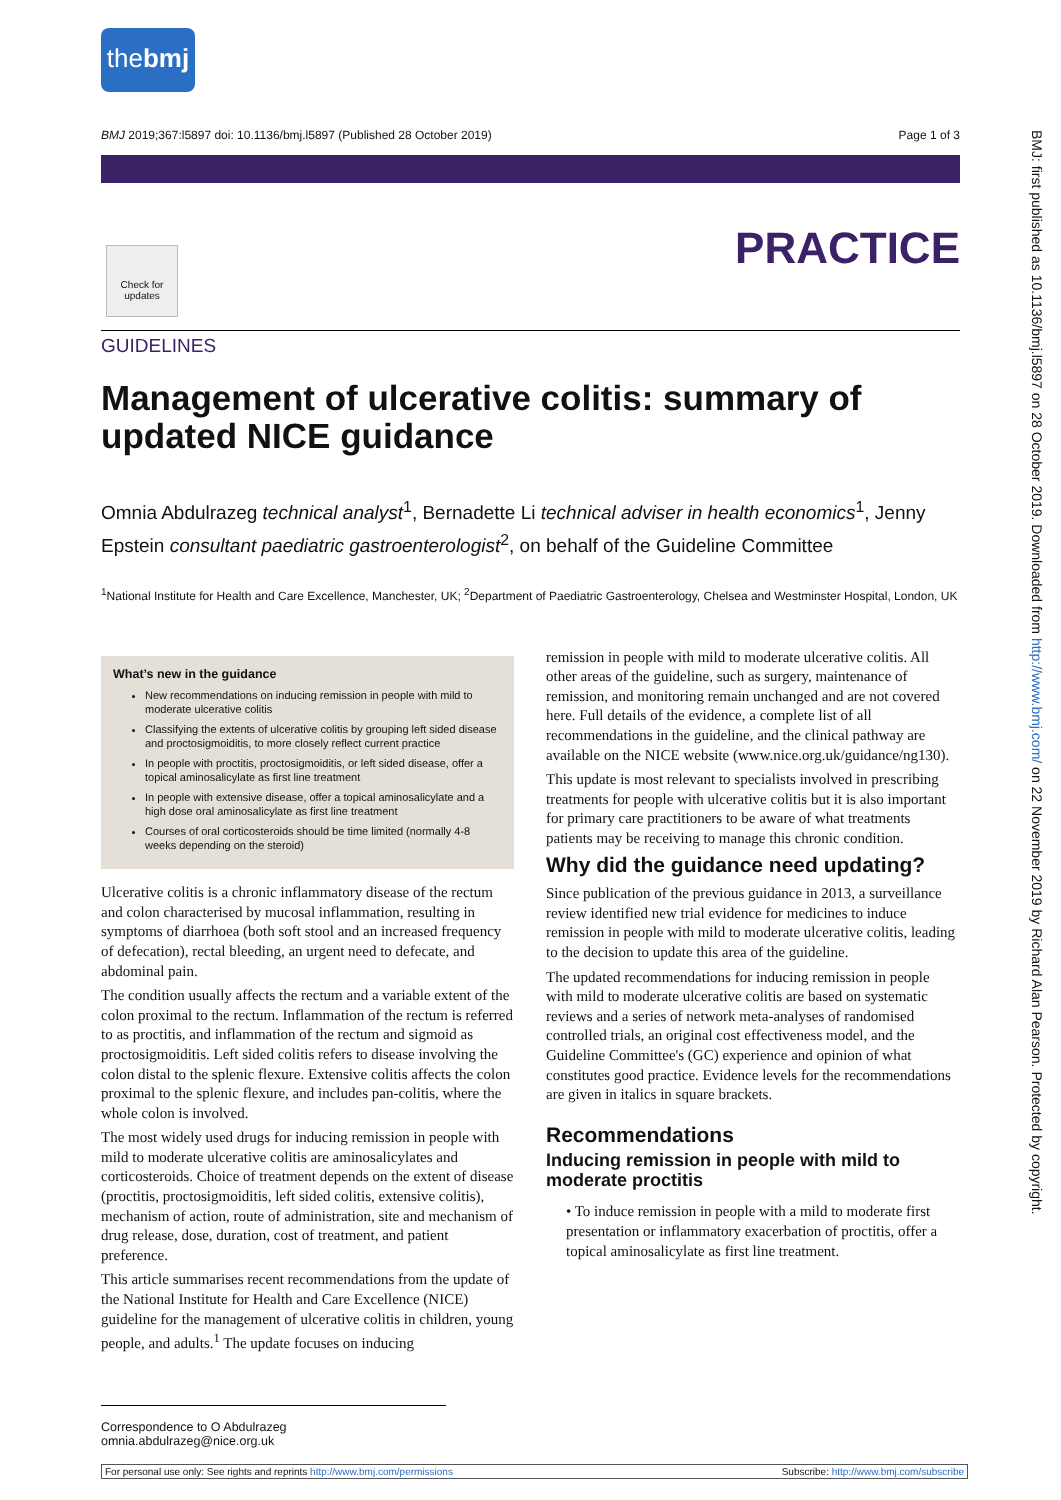thebmj
BMJ 2019;367:l5897 doi: 10.1136/bmj.l5897 (Published 28 October 2019) Page 1 of 3
Check for updates
PRACTICE
GUIDELINES
Management of ulcerative colitis: summary of updated NICE guidance
Omnia Abdulrazeg technical analyst<sup>1</sup>, Bernadette Li technical adviser in health economics<sup>1</sup>, Jenny Epstein consultant paediatric gastroenterologist<sup>2</sup>, on behalf of the Guideline Committee
<sup>1</sup> National Institute for Health and Care Excellence, Manchester, UK; <sup>2</sup>Department of Paediatric Gastroenterology, Chelsea and Westminster Hospital, London, UK
What’s new in the guidance
New recommendations on inducing remission in people with mild to moderate ulcerative colitis
Classifying the extents of ulcerative colitis by grouping left sided disease and proctosigmoiditis, to more closely reflect current practice
In people with proctitis, proctosigmoiditis, or left sided disease, offer a topical aminosalicylate as first line treatment
In people with extensive disease, offer a topical aminosalicylate and a high dose oral aminosalicylate as first line treatment
Courses of oral corticosteroids should be time limited (normally 4-8 weeks depending on the steroid)
Ulcerative colitis is a chronic inflammatory disease of the rectum and colon characterised by mucosal inflammation, resulting in symptoms of diarrhoea (both soft stool and an increased frequency of defecation), rectal bleeding, an urgent need to defecate, and abdominal pain.
The condition usually affects the rectum and a variable extent of the colon proximal to the rectum. Inflammation of the rectum is referred to as proctitis, and inflammation of the rectum and sigmoid as proctosigmoiditis. Left sided colitis refers to disease involving the colon distal to the splenic flexure. Extensive colitis affects the colon proximal to the splenic flexure, and includes pan-colitis, where the whole colon is involved.
The most widely used drugs for inducing remission in people with mild to moderate ulcerative colitis are aminosalicylates and corticosteroids. Choice of treatment depends on the extent of disease (proctitis, proctosigmoiditis, left sided colitis, extensive colitis), mechanism of action, route of administration, site and mechanism of drug release, dose, duration, cost of treatment, and patient preference.
This article summarises recent recommendations from the update of the National Institute for Health and Care Excellence (NICE) guideline for the management of ulcerative colitis in children, young people, and adults.<sup>1</sup> The update focuses on inducing
remission in people with mild to moderate ulcerative colitis. All other areas of the guideline, such as surgery, maintenance of remission, and monitoring remain unchanged and are not covered here. Full details of the evidence, a complete list of all recommendations in the guideline, and the clinical pathway are available on the NICE website (www.nice.org.uk/guidance/ng130).
This update is most relevant to specialists involved in prescribing treatments for people with ulcerative colitis but it is also important for primary care practitioners to be aware of what treatments patients may be receiving to manage this chronic condition.
Why did the guidance need updating?
Since publication of the previous guidance in 2013, a surveillance review identified new trial evidence for medicines to induce remission in people with mild to moderate ulcerative colitis, leading to the decision to update this area of the guideline.
The updated recommendations for inducing remission in people with mild to moderate ulcerative colitis are based on systematic reviews and a series of network meta-analyses of randomised controlled trials, an original cost effectiveness model, and the Guideline Committee's (GC) experience and opinion of what constitutes good practice. Evidence levels for the recommendations are given in italics in square brackets.
Recommendations
Inducing remission in people with mild to moderate proctitis
• To induce remission in people with a mild to moderate first presentation or inflammatory exacerbation of proctitis, offer a topical aminosalicylate as first line treatment.
Correspondence to O Abdulrazeg omnia.abdulrazeg@nice.org.uk
For personal use only: See rights and reprints http://www.bmj.com/permissions Subscribe: http://www.bmj.com/subscribe
BMJ: first published as 10.1136/bmj.l5897 on 28 October 2019. Downloaded from http://www.bmj.com/ on 22 November 2019 by Richard Alan Pearson. Protected by copyright.